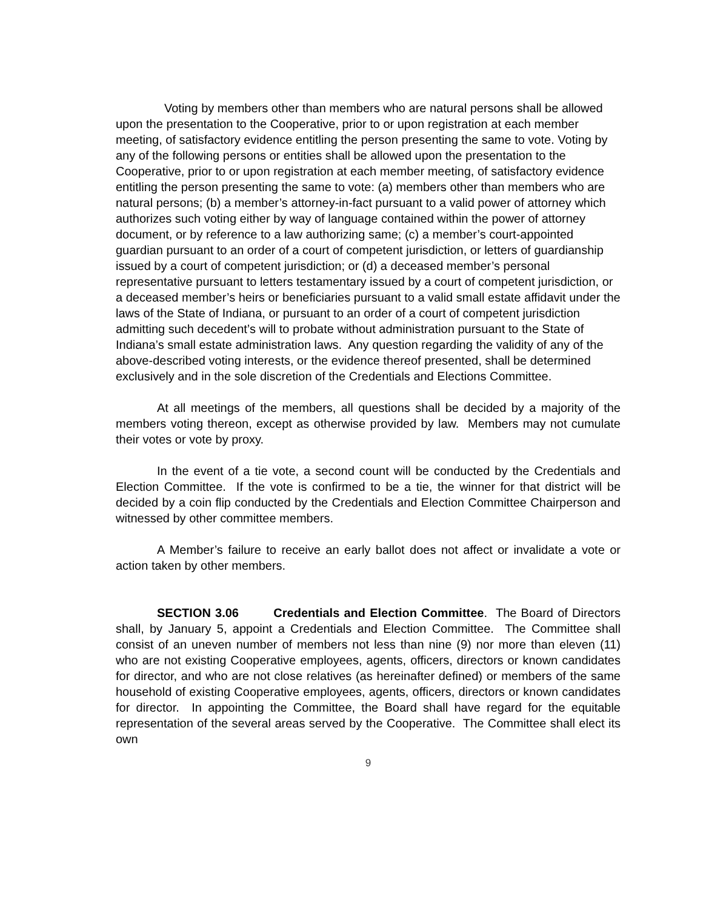Voting by members other than members who are natural persons shall be allowed upon the presentation to the Cooperative, prior to or upon registration at each member meeting, of satisfactory evidence entitling the person presenting the same to vote. Voting by any of the following persons or entities shall be allowed upon the presentation to the Cooperative, prior to or upon registration at each member meeting, of satisfactory evidence entitling the person presenting the same to vote: (a) members other than members who are natural persons; (b) a member’s attorney-in-fact pursuant to a valid power of attorney which authorizes such voting either by way of language contained within the power of attorney document, or by reference to a law authorizing same; (c) a member’s court-appointed guardian pursuant to an order of a court of competent jurisdiction, or letters of guardianship issued by a court of competent jurisdiction; or (d) a deceased member’s personal representative pursuant to letters testamentary issued by a court of competent jurisdiction, or a deceased member’s heirs or beneficiaries pursuant to a valid small estate affidavit under the laws of the State of Indiana, or pursuant to an order of a court of competent jurisdiction admitting such decedent’s will to probate without administration pursuant to the State of Indiana’s small estate administration laws. Any question regarding the validity of any of the above-described voting interests, or the evidence thereof presented, shall be determined exclusively and in the sole discretion of the Credentials and Elections Committee.
At all meetings of the members, all questions shall be decided by a majority of the members voting thereon, except as otherwise provided by law. Members may not cumulate their votes or vote by proxy.
In the event of a tie vote, a second count will be conducted by the Credentials and Election Committee. If the vote is confirmed to be a tie, the winner for that district will be decided by a coin flip conducted by the Credentials and Election Committee Chairperson and witnessed by other committee members.
A Member’s failure to receive an early ballot does not affect or invalidate a vote or action taken by other members.
SECTION 3.06 Credentials and Election Committee. The Board of Directors shall, by January 5, appoint a Credentials and Election Committee. The Committee shall consist of an uneven number of members not less than nine (9) nor more than eleven (11) who are not existing Cooperative employees, agents, officers, directors or known candidates for director, and who are not close relatives (as hereinafter defined) or members of the same household of existing Cooperative employees, agents, officers, directors or known candidates for director. In appointing the Committee, the Board shall have regard for the equitable representation of the several areas served by the Cooperative. The Committee shall elect its own
9